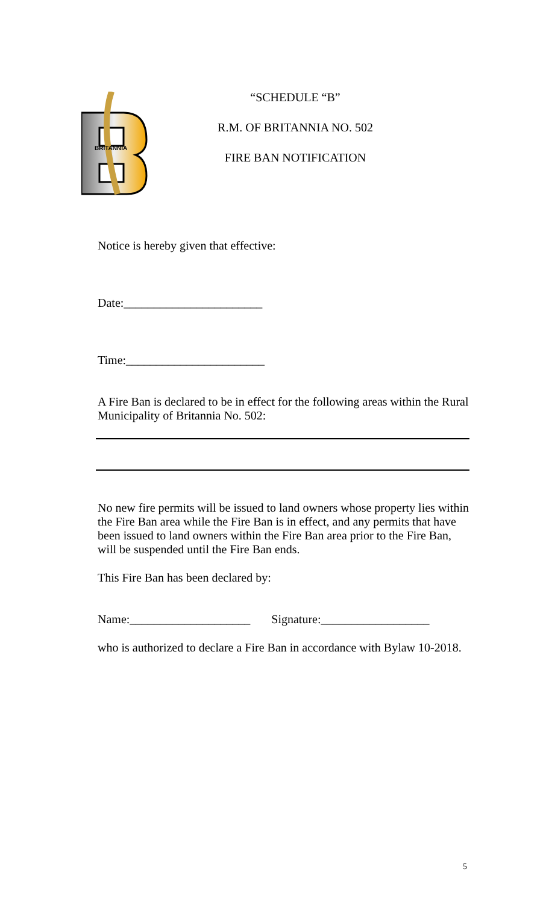BRITANNIA
“SCHEDULE “B”
R.M. OF BRITANNIA NO. 502
FIRE BAN NOTIFICATION
Notice is hereby given that effective:
Date:_______________________
Time:_______________________
A Fire Ban is declared to be in effect for the following areas within the Rural Municipality of Britannia No. 502:
No new fire permits will be issued to land owners whose property lies within the Fire Ban area while the Fire Ban is in effect, and any permits that have been issued to land owners within the Fire Ban area prior to the Fire Ban, will be suspended until the Fire Ban ends.
This Fire Ban has been declared by:
Name:____________________ Signature:__________________
who is authorized to declare a Fire Ban in accordance with Bylaw 10-2018.
5